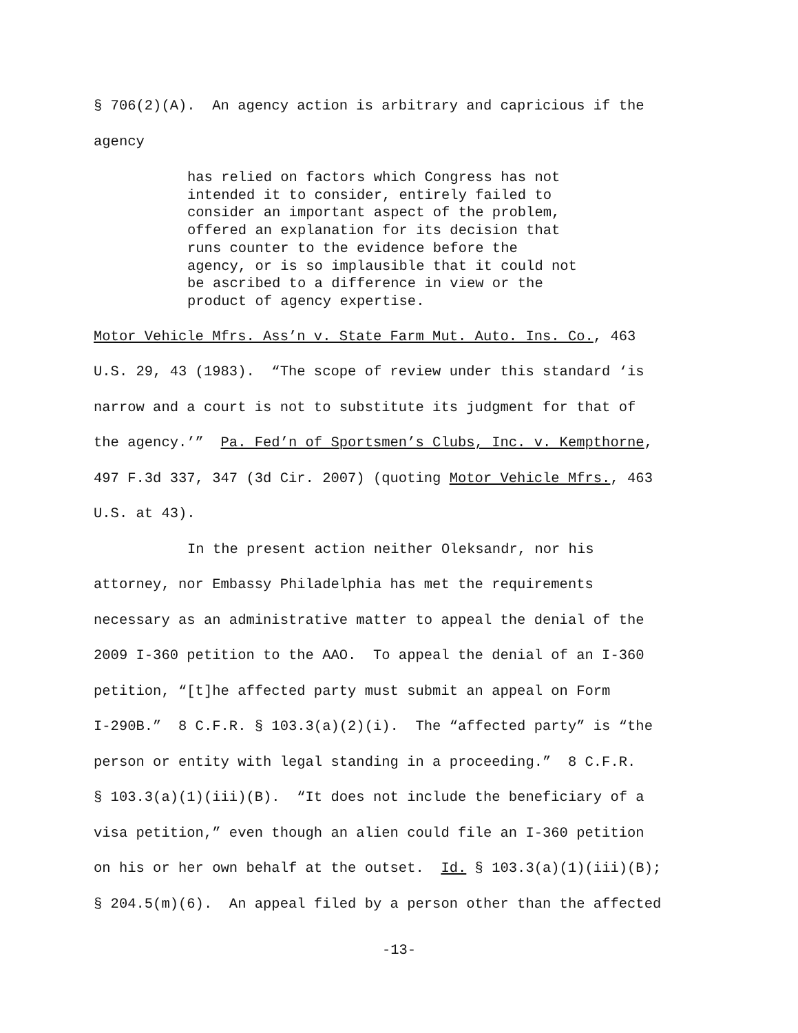§ 706(2)(A). An agency action is arbitrary and capricious if the
agency
has relied on factors which Congress has not
intended it to consider, entirely failed to
consider an important aspect of the problem,
offered an explanation for its decision that
runs counter to the evidence before the
agency, or is so implausible that it could not
be ascribed to a difference in view or the
product of agency expertise.
Motor Vehicle Mfrs. Ass’n v. State Farm Mut. Auto. Ins. Co., 463
U.S. 29, 43 (1983). “The scope of review under this standard ‘is
narrow and a court is not to substitute its judgment for that of
the agency.’” Pa. Fed’n of Sportsmen’s Clubs, Inc. v. Kempthorne,
497 F.3d 337, 347 (3d Cir. 2007) (quoting Motor Vehicle Mfrs., 463
U.S. at 43).
In the present action neither Oleksandr, nor his
attorney, nor Embassy Philadelphia has met the requirements
necessary as an administrative matter to appeal the denial of the
2009 I-360 petition to the AAO. To appeal the denial of an I-360
petition, “[t]he affected party must submit an appeal on Form
I-290B.” 8 C.F.R. § 103.3(a)(2)(i). The “affected party” is “the
person or entity with legal standing in a proceeding.” 8 C.F.R.
§ 103.3(a)(1)(iii)(B). “It does not include the beneficiary of a
visa petition,” even though an alien could file an I-360 petition
on his or her own behalf at the outset. Id. § 103.3(a)(1)(iii)(B);
§ 204.5(m)(6). An appeal filed by a person other than the affected
-13-